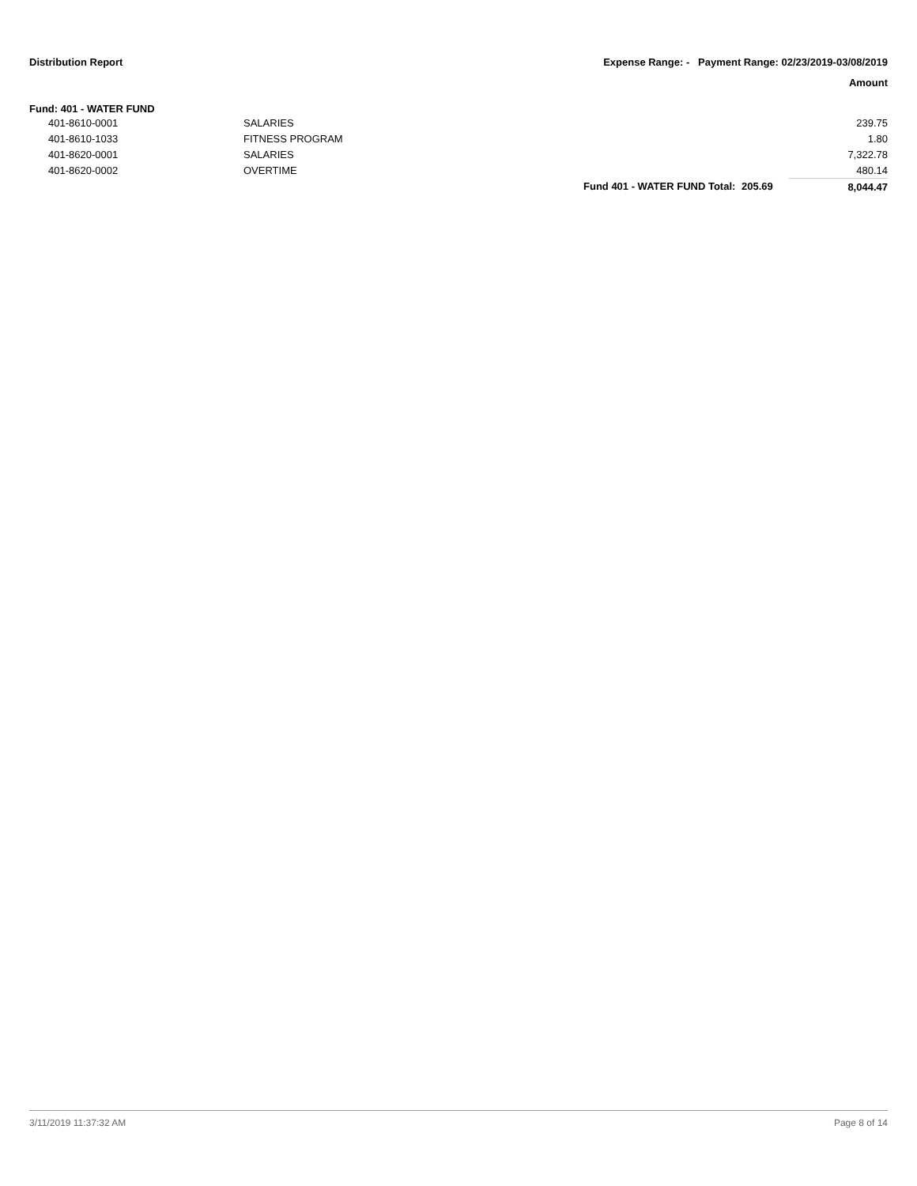Distribution Report
Expense Range: - Payment Range: 02/23/2019-03/08/2019
Amount
Fund: 401 - WATER FUND
| | 401-8610-0001 | SALARIES | | | 239.75 |
| | 401-8610-1033 | FITNESS PROGRAM | | | 1.80 |
| | 401-8620-0001 | SALARIES | | | 7,322.78 |
| | 401-8620-0002 | OVERTIME | | | 480.14 |
| | | | Fund 401 - WATER FUND Total: | 205.69 | 8,044.47 |
3/11/2019 11:37:32 AM Page 8 of 14